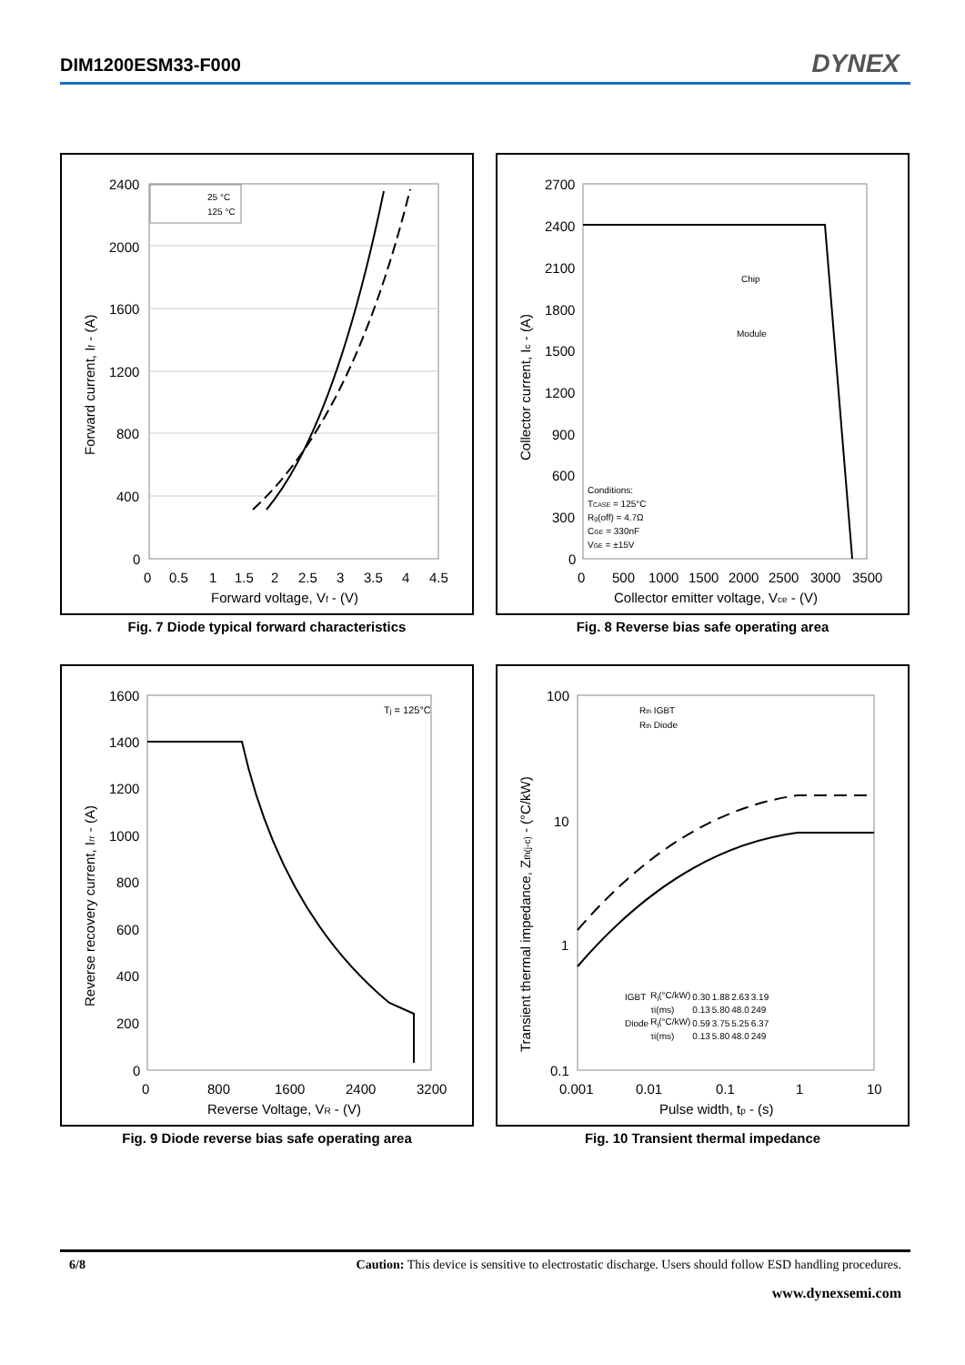DIM1200ESM33-F000
DYNEX
2400
2000
1600
1200
800
400
0
0
0.5
1
1.5
2
2.5
3
3.5
4
4.5
Forward voltage, Vf - (V)
Forward current, If - (A)
25 °C
125 °C
Fig. 7 Diode typical forward characteristics
2700
2400
2100
1800
1500
1200
900
600
300
0
0
500
1000
1500
2000
2500
3000
3500
Collector emitter voltage, Vce - (V)
Collector current, Ic - (A)
Chip
Module
Conditions:
TCASE = 125°C
Rg(off) = 4.7Ω
CGE = 330nF
VGE = ±15V
Fig. 8 Reverse bias safe operating area
1600
1400
1200
1000
800
600
400
200
0
0
800
1600
2400
3200
Reverse Voltage, VR - (V)
Reverse recovery current, Irr - (A)
Tj = 125°C
Fig. 9 Diode reverse bias safe operating area
100
10
1
0.1
0.001
0.01
0.1
1
10
Pulse width, tp - (s)
Transient thermal impedance, Zth(j-c) - (°C/kW)
Rth IGBT
Rth Diode
| IGBT | R<sub>i</sub>(°C/kW) | 0.30 | 1.88 | 2.63 | 3.19 |
| | τi(ms) | 0.13 | 5.80 | 48.0 | 249 |
| Diode | R<sub>i</sub>(°C/kW) | 0.59 | 3.75 | 5.25 | 6.37 |
| | τi(ms) | 0.13 | 5.80 | 48.0 | 249 |
Fig. 10 Transient thermal impedance
6/8 Caution: This device is sensitive to electrostatic discharge. Users should follow ESD handling procedures.
www.dynexsemi.com